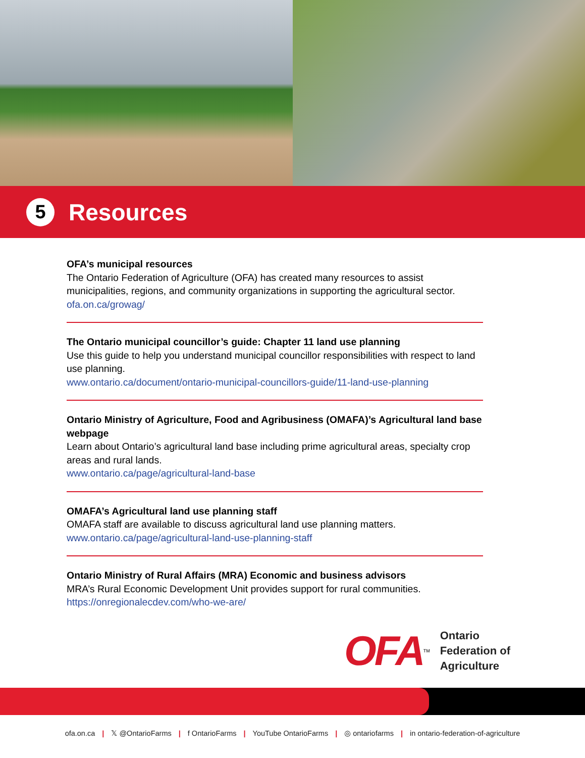5
Resources
OFA’s municipal resources
The Ontario Federation of Agriculture (OFA) has created many resources to assist municipalities, regions, and community organizations in supporting the agricultural sector.
ofa.on.ca/growag/
The Ontario municipal councillor’s guide: Chapter 11 land use planning
Use this guide to help you understand municipal councillor responsibilities with respect to land use planning.
www.ontario.ca/document/ontario-municipal-councillors-guide/11-land-use-planning
Ontario Ministry of Agriculture, Food and Agribusiness (OMAFA)’s Agricultural land base webpage
Learn about Ontario’s agricultural land base including prime agricultural areas, specialty crop areas and rural lands.
www.ontario.ca/page/agricultural-land-base
OMAFA’s Agricultural land use planning staff
OMAFA staff are available to discuss agricultural land use planning matters.
www.ontario.ca/page/agricultural-land-use-planning-staff
Ontario Ministry of Rural Affairs (MRA) Economic and business advisors
MRA’s Rural Economic Development Unit provides support for rural communities.
https://onregionalecdev.com/who-we-are/
OFA TM
Ontario
Federation of
Agriculture
ofa.on.ca | 𝕏 @OntarioFarms | f OntarioFarms | YouTube OntarioFarms | ◎ ontariofarms | in ontario-federation-of-agriculture